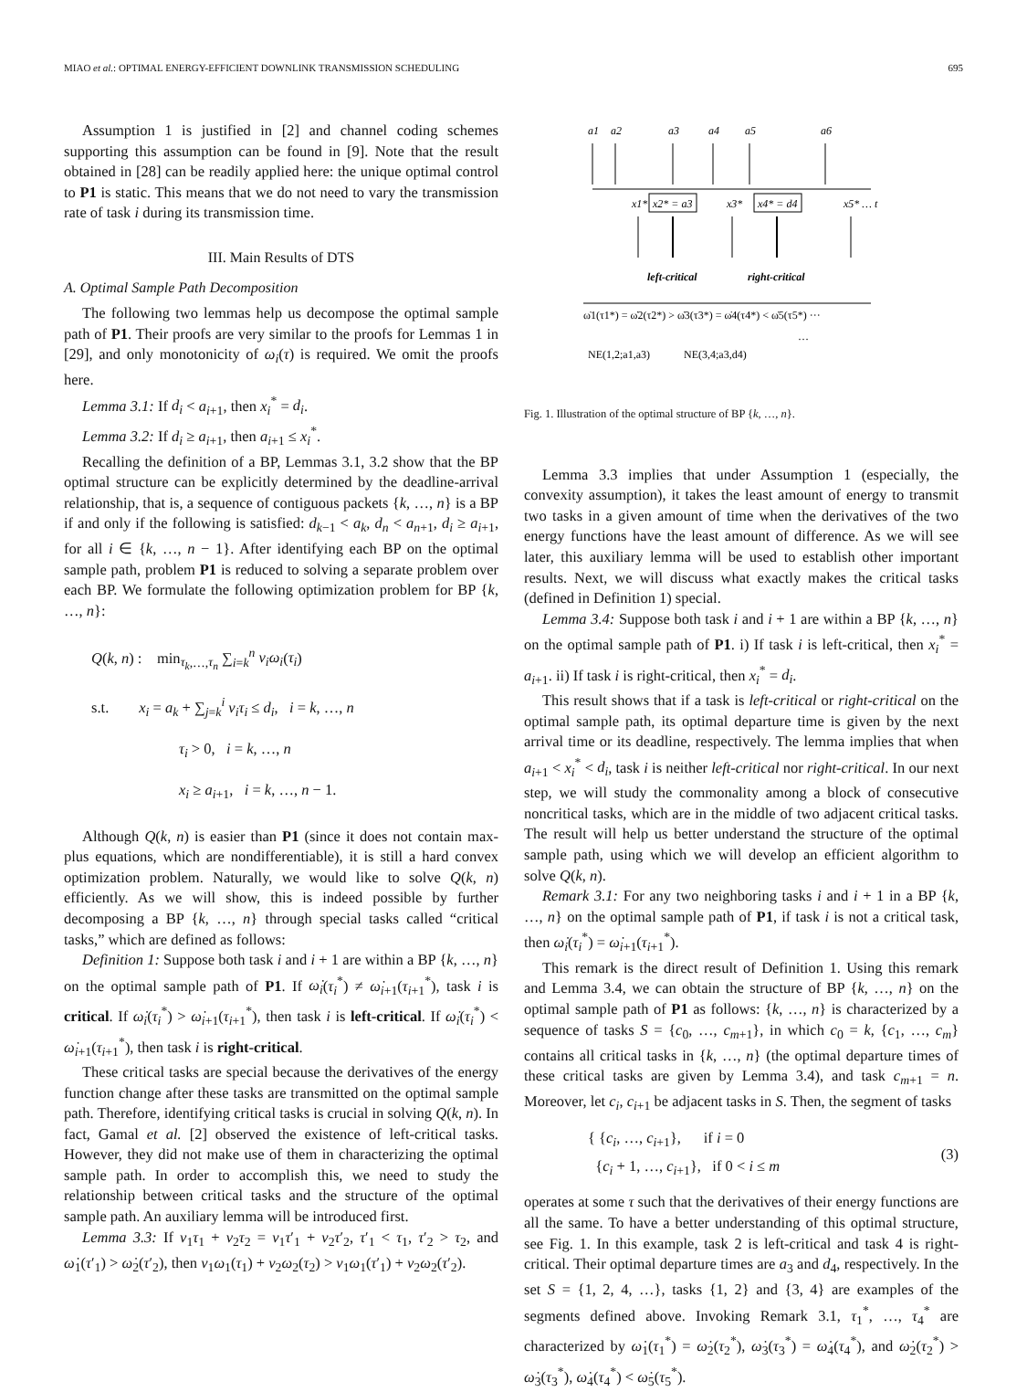MIAO et al.: OPTIMAL ENERGY-EFFICIENT DOWNLINK TRANSMISSION SCHEDULING 695
Assumption 1 is justified in [2] and channel coding schemes supporting this assumption can be found in [9]. Note that the result obtained in [28] can be readily applied here: the unique optimal control to P1 is static. This means that we do not need to vary the transmission rate of task i during its transmission time.
III. Main Results of DTS
A. Optimal Sample Path Decomposition
The following two lemmas help us decompose the optimal sample path of P1. Their proofs are very similar to the proofs for Lemmas 1 in [29], and only monotonicity of ω<sub>i</sub>(τ) is required. We omit the proofs here.
Lemma 3.1: If d<sub>i</sub> < a<sub>i+1</sub>, then x<sub>i</sub><sup>*</sup> = d<sub>i</sub>.
Lemma 3.2: If d<sub>i</sub> ≥ a<sub>i+1</sub>, then a<sub>i+1</sub> ≤ x<sub>i</sub><sup>*</sup>.
Recalling the definition of a BP, Lemmas 3.1, 3.2 show that the BP optimal structure can be explicitly determined by the deadline-arrival relationship, that is, a sequence of contiguous packets {k, …, n} is a BP if and only if the following is satisfied: d<sub>k−1</sub> < a<sub>k</sub>, d<sub>n</sub> < a<sub>n+1</sub>, d<sub>i</sub> ≥ a<sub>i+1</sub>, for all i ∈ {k, …, n − 1}. After identifying each BP on the optimal sample path, problem P1 is reduced to solving a separate problem over each BP. We formulate the following optimization problem for BP {k, …, n}:
Q(k, n) : min<sub>τ<sub>k</sub>,…,τ<sub>n</sub></sub> ∑<sub>i=k</sub><sup>n</sup> v<sub>i</sub>ω<sub>i</sub>(τ<sub>i</sub>)
s.t. x<sub>i</sub> = a<sub>k</sub> + ∑<sub>j=k</sub><sup>i</sup> v<sub>i</sub>τ<sub>i</sub> ≤ d<sub>i</sub>, i = k, …, n
τ<sub>i</sub> > 0, i = k, …, n
x<sub>i</sub> ≥ a<sub>i+1</sub>, i = k, …, n − 1.
Although Q(k, n) is easier than P1 (since it does not contain max-plus equations, which are nondifferentiable), it is still a hard convex optimization problem. Naturally, we would like to solve Q(k, n) efficiently. As we will show, this is indeed possible by further decomposing a BP {k, …, n} through special tasks called “critical tasks,” which are defined as follows:
Definition 1: Suppose both task i and i + 1 are within a BP {k, …, n} on the optimal sample path of P1. If ω̇<sub>i</sub>(τ<sub>i</sub><sup>*</sup>) ≠ ω̇<sub>i+1</sub>(τ<sub>i+1</sub><sup>*</sup>), task i is critical. If ω̇<sub>i</sub>(τ<sub>i</sub><sup>*</sup>) > ω̇<sub>i+1</sub>(τ<sub>i+1</sub><sup>*</sup>), then task i is left-critical. If ω̇<sub>i</sub>(τ<sub>i</sub><sup>*</sup>) < ω̇<sub>i+1</sub>(τ<sub>i+1</sub><sup>*</sup>), then task i is right-critical.
These critical tasks are special because the derivatives of the energy function change after these tasks are transmitted on the optimal sample path. Therefore, identifying critical tasks is crucial in solving Q(k, n). In fact, Gamal et al. [2] observed the existence of left-critical tasks. However, they did not make use of them in characterizing the optimal sample path. In order to accomplish this, we need to study the relationship between critical tasks and the structure of the optimal sample path. An auxiliary lemma will be introduced first.
Lemma 3.3: If v<sub>1</sub>τ<sub>1</sub> + v<sub>2</sub>τ<sub>2</sub> = v<sub>1</sub>τ′<sub>1</sub> + v<sub>2</sub>τ′<sub>2</sub>, τ′<sub>1</sub> < τ<sub>1</sub>, τ′<sub>2</sub> > τ<sub>2</sub>, and ω̇<sub>1</sub>(τ′<sub>1</sub>) > ω̇<sub>2</sub>(τ′<sub>2</sub>), then v<sub>1</sub>ω<sub>1</sub>(τ<sub>1</sub>) + v<sub>2</sub>ω<sub>2</sub>(τ<sub>2</sub>) > v<sub>1</sub>ω<sub>1</sub>(τ′<sub>1</sub>) + v<sub>2</sub>ω<sub>2</sub>(τ′<sub>2</sub>).
a1
a2
a3
a4
a5
a6
x1*
x2* = a3
x3*
x4* = d4
x5* … t
left-critical
right-critical
ω̇1(τ1*) = ω̇2(τ2*) > ω̇3(τ3*) = ω̇4(τ4*) < ω̇5(τ5*) ···
NE(1,2;a1,a3)
NE(3,4;a3,d4)
…
Fig. 1. Illustration of the optimal structure of BP {k, …, n}.
Lemma 3.3 implies that under Assumption 1 (especially, the convexity assumption), it takes the least amount of energy to transmit two tasks in a given amount of time when the derivatives of the two energy functions have the least amount of difference. As we will see later, this auxiliary lemma will be used to establish other important results. Next, we will discuss what exactly makes the critical tasks (defined in Definition 1) special.
Lemma 3.4: Suppose both task i and i + 1 are within a BP {k, …, n} on the optimal sample path of P1. i) If task i is left-critical, then x<sub>i</sub><sup>*</sup> = a<sub>i+1</sub>. ii) If task i is right-critical, then x<sub>i</sub><sup>*</sup> = d<sub>i</sub>.
This result shows that if a task is left-critical or right-critical on the optimal sample path, its optimal departure time is given by the next arrival time or its deadline, respectively. The lemma implies that when a<sub>i+1</sub> < x<sub>i</sub><sup>*</sup> < d<sub>i</sub>, task i is neither left-critical nor right-critical. In our next step, we will study the commonality among a block of consecutive noncritical tasks, which are in the middle of two adjacent critical tasks. The result will help us better understand the structure of the optimal sample path, using which we will develop an efficient algorithm to solve Q(k, n).
Remark 3.1: For any two neighboring tasks i and i + 1 in a BP {k, …, n} on the optimal sample path of P1, if task i is not a critical task, then ω̇<sub>i</sub>(τ<sub>i</sub><sup>*</sup>) = ω̇<sub>i+1</sub>(τ<sub>i+1</sub><sup>*</sup>).
This remark is the direct result of Definition 1. Using this remark and Lemma 3.4, we can obtain the structure of BP {k, …, n} on the optimal sample path of P1 as follows: {k, …, n} is characterized by a sequence of tasks S = {c<sub>0</sub>, …, c<sub>m+1</sub>}, in which c<sub>0</sub> = k, {c<sub>1</sub>, …, c<sub>m</sub>} contains all critical tasks in {k, …, n} (the optimal departure times of these critical tasks are given by Lemma 3.4), and task c<sub>m+1</sub> = n. Moreover, let c<sub>i</sub>, c<sub>i+1</sub> be adjacent tasks in S. Then, the segment of tasks
{ {c<sub>i</sub>, …, c<sub>i+1</sub>}, if i = 0
{c<sub>i</sub> + 1, …, c<sub>i+1</sub>}, if 0 < i ≤ m
(3)
operates at some τ such that the derivatives of their energy functions are all the same. To have a better understanding of this optimal structure, see Fig. 1. In this example, task 2 is left-critical and task 4 is right-critical. Their optimal departure times are a<sub>3</sub> and d<sub>4</sub>, respectively. In the set S = {1, 2, 4, …}, tasks {1, 2} and {3, 4} are examples of the segments defined above. Invoking Remark 3.1, τ<sub>1</sub><sup>*</sup>, …, τ<sub>4</sub><sup>*</sup> are characterized by ω̇<sub>1</sub>(τ<sub>1</sub><sup>*</sup>) = ω̇<sub>2</sub>(τ<sub>2</sub><sup>*</sup>), ω̇<sub>3</sub>(τ<sub>3</sub><sup>*</sup>) = ω̇<sub>4</sub>(τ<sub>4</sub><sup>*</sup>), and ω̇<sub>2</sub>(τ<sub>2</sub><sup>*</sup>) > ω̇<sub>3</sub>(τ<sub>3</sub><sup>*</sup>), ω̇<sub>4</sub>(τ<sub>4</sub><sup>*</sup>) < ω̇<sub>5</sub>(τ<sub>5</sub><sup>*</sup>).